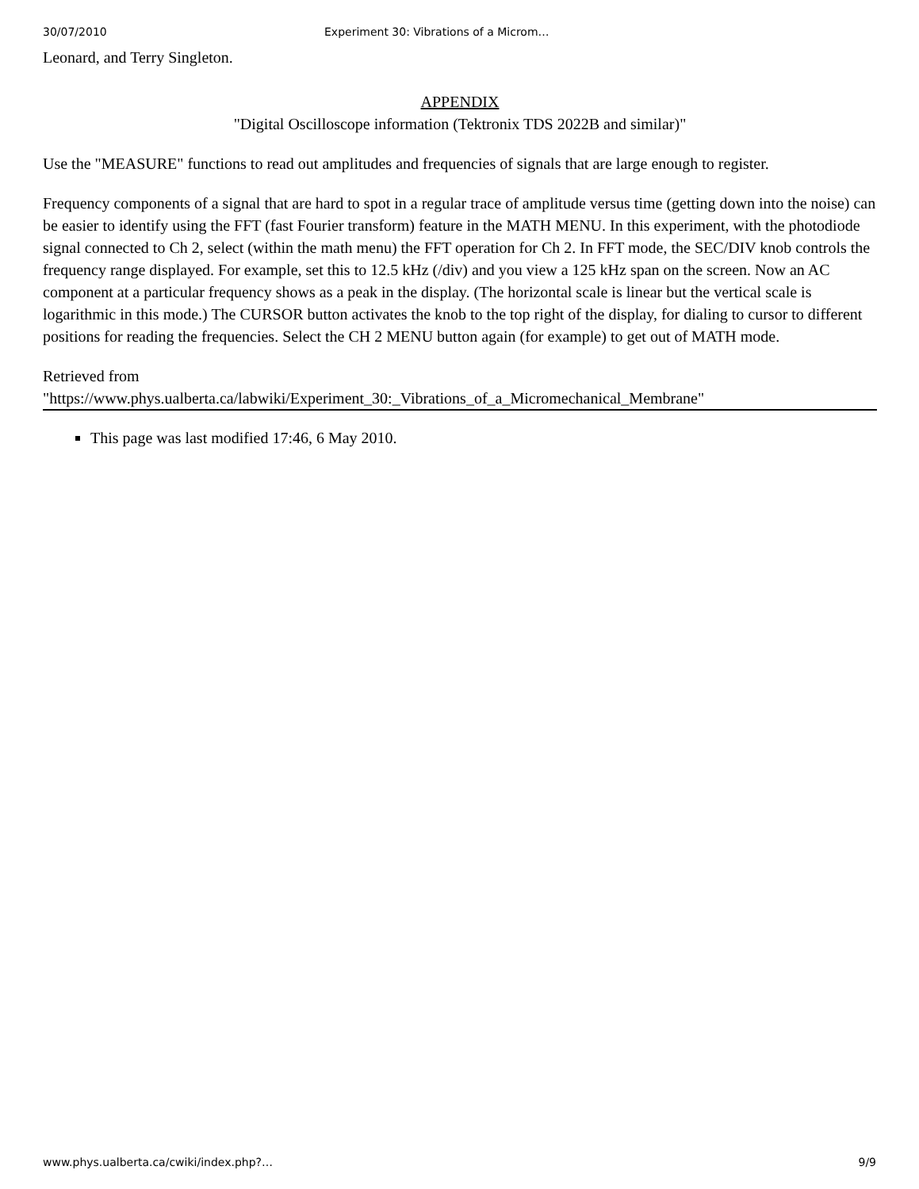30/07/2010 Experiment 30: Vibrations of a Microm…
Leonard, and Terry Singleton.
APPENDIX
"Digital Oscilloscope information (Tektronix TDS 2022B and similar)"
Use the "MEASURE" functions to read out amplitudes and frequencies of signals that are large enough to register.
Frequency components of a signal that are hard to spot in a regular trace of amplitude versus time (getting down into the noise) can be easier to identify using the FFT (fast Fourier transform) feature in the MATH MENU. In this experiment, with the photodiode signal connected to Ch 2, select (within the math menu) the FFT operation for Ch 2. In FFT mode, the SEC/DIV knob controls the frequency range displayed. For example, set this to 12.5 kHz (/div) and you view a 125 kHz span on the screen. Now an AC component at a particular frequency shows as a peak in the display. (The horizontal scale is linear but the vertical scale is logarithmic in this mode.) The CURSOR button activates the knob to the top right of the display, for dialing to cursor to different positions for reading the frequencies. Select the CH 2 MENU button again (for example) to get out of MATH mode.
Retrieved from
"https://www.phys.ualberta.ca/labwiki/Experiment_30:_Vibrations_of_a_Micromechanical_Membrane"
This page was last modified 17:46, 6 May 2010.
www.phys.ualberta.ca/cwiki/index.php?… 9/9